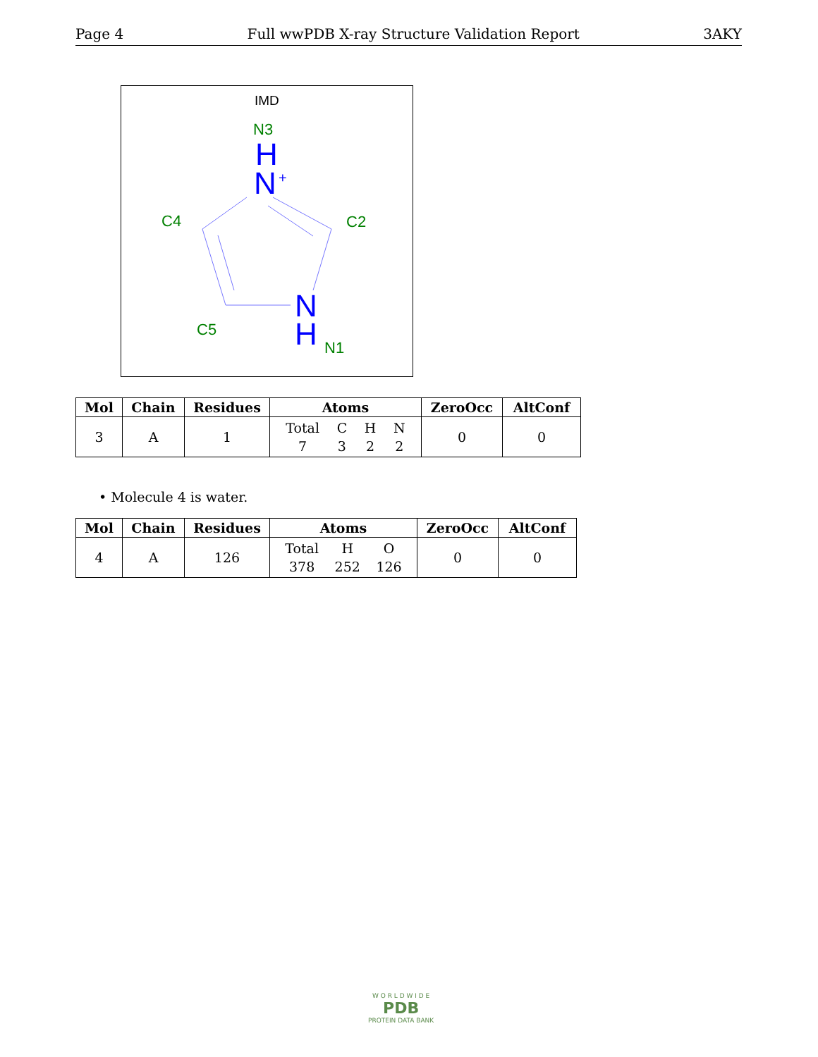Page 4 Full wwPDB X-ray Structure Validation Report 3AKY
IMD
N3
H
N
+
C4
C2
N
H
C5
N1
| Mol | Chain | Residues | Atoms | ZeroOcc | AltConf |
| --- | --- | --- | --- | --- | --- |
| 3 | A | 1 | Total 7 C 3 H 2 N 2 | 0 | 0 |
• Molecule 4 is water.
| Mol | Chain | Residues | Atoms | ZeroOcc | AltConf |
| --- | --- | --- | --- | --- | --- |
| 4 | A | 126 | Total 378 H 252 O 126 | 0 | 0 |
W O R L D W I D E
PDB
PROTEIN DATA BANK